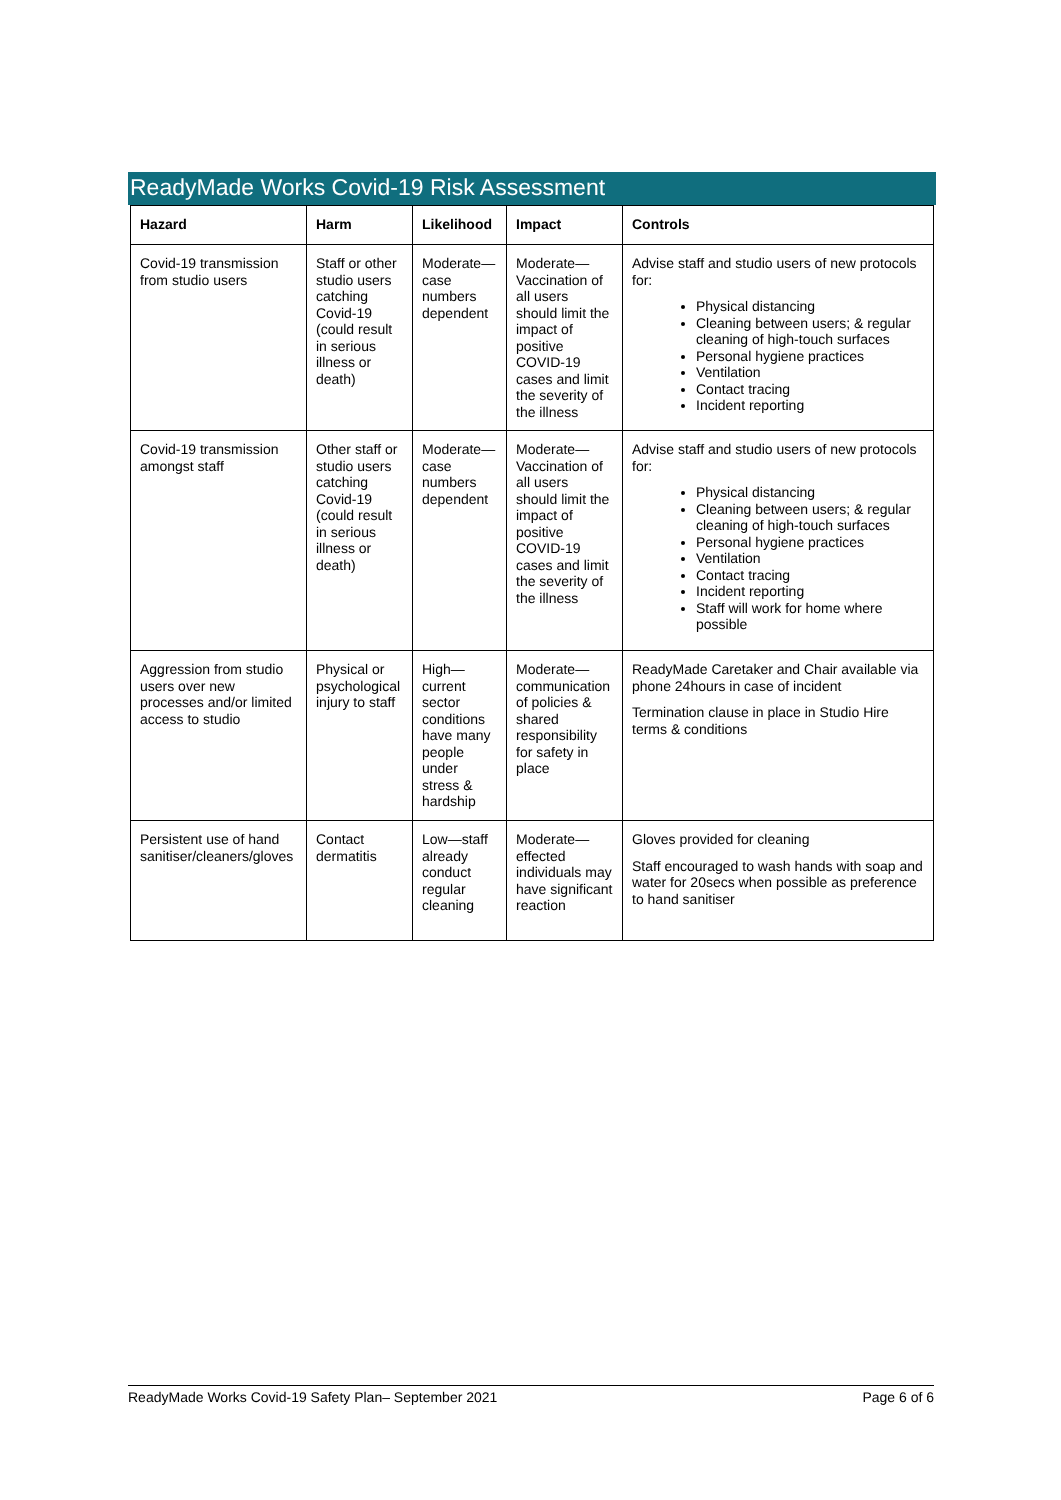ReadyMade Works Covid-19 Risk Assessment
| Hazard | Harm | Likelihood | Impact | Controls |
| --- | --- | --- | --- | --- |
| Covid-19 transmission from studio users | Staff or other studio users catching Covid-19 (could result in serious illness or death) | Moderate—case numbers dependent | Moderate—Vaccination of all users should limit the impact of positive COVID-19 cases and limit the severity of the illness | Advise staff and studio users of new protocols for: Physical distancing Cleaning between users; & regular cleaning of high-touch surfaces Personal hygiene practices Ventilation Contact tracing Incident reporting |
| Covid-19 transmission amongst staff | Other staff or studio users catching Covid-19 (could result in serious illness or death) | Moderate—case numbers dependent | Moderate—Vaccination of all users should limit the impact of positive COVID-19 cases and limit the severity of the illness | Advise staff and studio users of new protocols for: Physical distancing Cleaning between users; & regular cleaning of high-touch surfaces Personal hygiene practices Ventilation Contact tracing Incident reporting Staff will work for home where possible |
| Aggression from studio users over new processes and/or limited access to studio | Physical or psychological injury to staff | High—current sector conditions have many people under stress & hardship | Moderate—communication of policies & shared responsibility for safety in place | ReadyMade Caretaker and Chair available via phone 24hours in case of incident Termination clause in place in Studio Hire terms & conditions |
| Persistent use of hand sanitiser/cleaners/gloves | Contact dermatitis | Low—staff already conduct regular cleaning | Moderate—effected individuals may have significant reaction | Gloves provided for cleaning Staff encouraged to wash hands with soap and water for 20secs when possible as preference to hand sanitiser |
ReadyMade Works Covid-19 Safety Plan– September 2021 Page 6 of 6